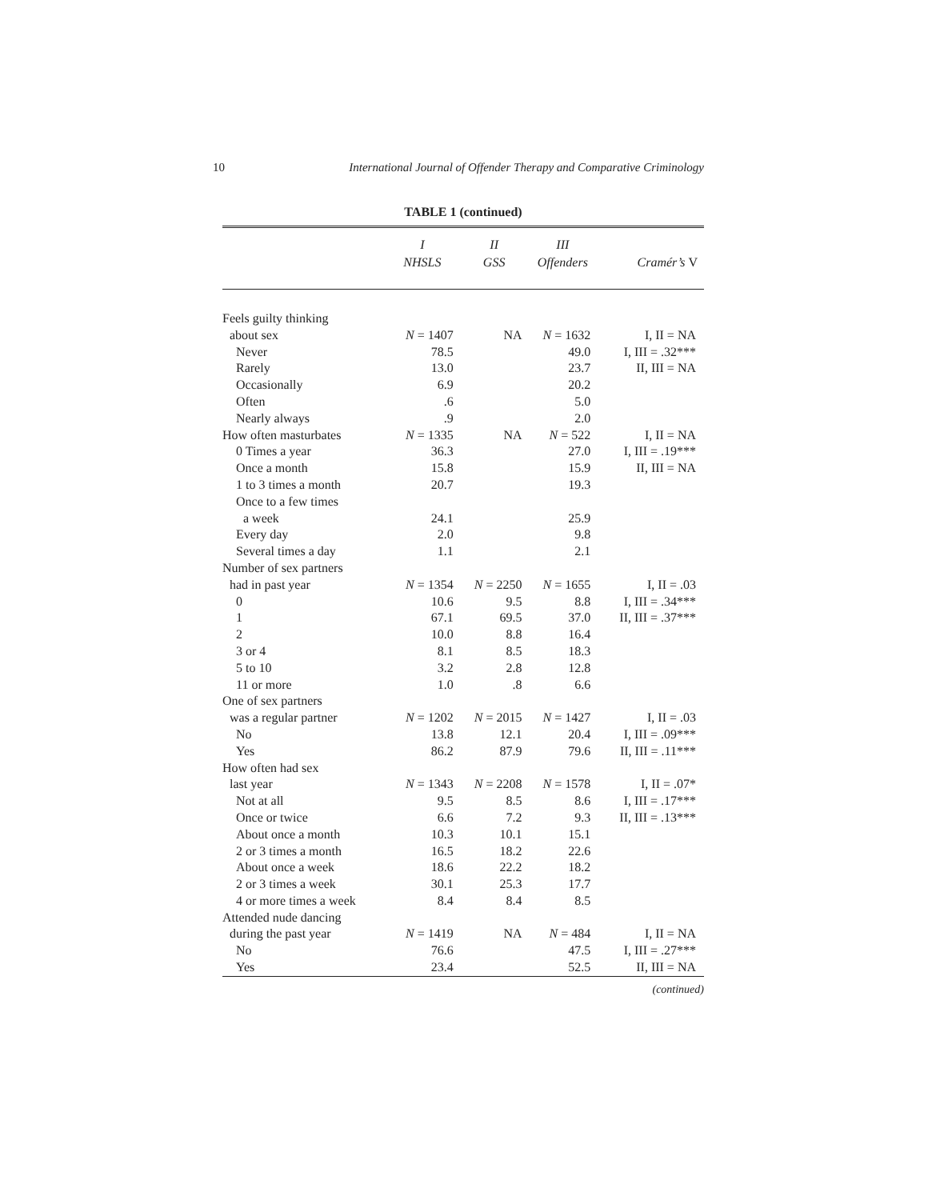10 International Journal of Offender Therapy and Comparative Criminology
TABLE 1 (continued)
| | I NHSLS | II GSS | III Offenders | Cramér’s V |
| --- | --- | --- | --- | --- |
| Feels guilty thinking | | | | |
| about sex | N = 1407 | NA | N = 1632 | I, II = NA |
| Never | 78.5 | | 49.0 | I, III = .32*** |
| Rarely | 13.0 | | 23.7 | II, III = NA |
| Occasionally | 6.9 | | 20.2 | |
| Often | .6 | | 5.0 | |
| Nearly always | .9 | | 2.0 | |
| How often masturbates | N = 1335 | NA | N = 522 | I, II = NA |
| 0 Times a year | 36.3 | | 27.0 | I, III = .19*** |
| Once a month | 15.8 | | 15.9 | II, III = NA |
| 1 to 3 times a month | 20.7 | | 19.3 | |
| Once to a few times | | | | |
| a week | 24.1 | | 25.9 | |
| Every day | 2.0 | | 9.8 | |
| Several times a day | 1.1 | | 2.1 | |
| Number of sex partners | | | | |
| had in past year | N = 1354 | N = 2250 | N = 1655 | I, II = .03 |
| 0 | 10.6 | 9.5 | 8.8 | I, III = .34*** |
| 1 | 67.1 | 69.5 | 37.0 | II, III = .37*** |
| 2 | 10.0 | 8.8 | 16.4 | |
| 3 or 4 | 8.1 | 8.5 | 18.3 | |
| 5 to 10 | 3.2 | 2.8 | 12.8 | |
| 11 or more | 1.0 | .8 | 6.6 | |
| One of sex partners | | | | |
| was a regular partner | N = 1202 | N = 2015 | N = 1427 | I, II = .03 |
| No | 13.8 | 12.1 | 20.4 | I, III = .09*** |
| Yes | 86.2 | 87.9 | 79.6 | II, III = .11*** |
| How often had sex | | | | |
| last year | N = 1343 | N = 2208 | N = 1578 | I, II = .07* |
| Not at all | 9.5 | 8.5 | 8.6 | I, III = .17*** |
| Once or twice | 6.6 | 7.2 | 9.3 | II, III = .13*** |
| About once a month | 10.3 | 10.1 | 15.1 | |
| 2 or 3 times a month | 16.5 | 18.2 | 22.6 | |
| About once a week | 18.6 | 22.2 | 18.2 | |
| 2 or 3 times a week | 30.1 | 25.3 | 17.7 | |
| 4 or more times a week | 8.4 | 8.4 | 8.5 | |
| Attended nude dancing | | | | |
| during the past year | N = 1419 | NA | N = 484 | I, II = NA |
| No | 76.6 | | 47.5 | I, III = .27*** |
| Yes | 23.4 | | 52.5 | II, III = NA |
(continued)